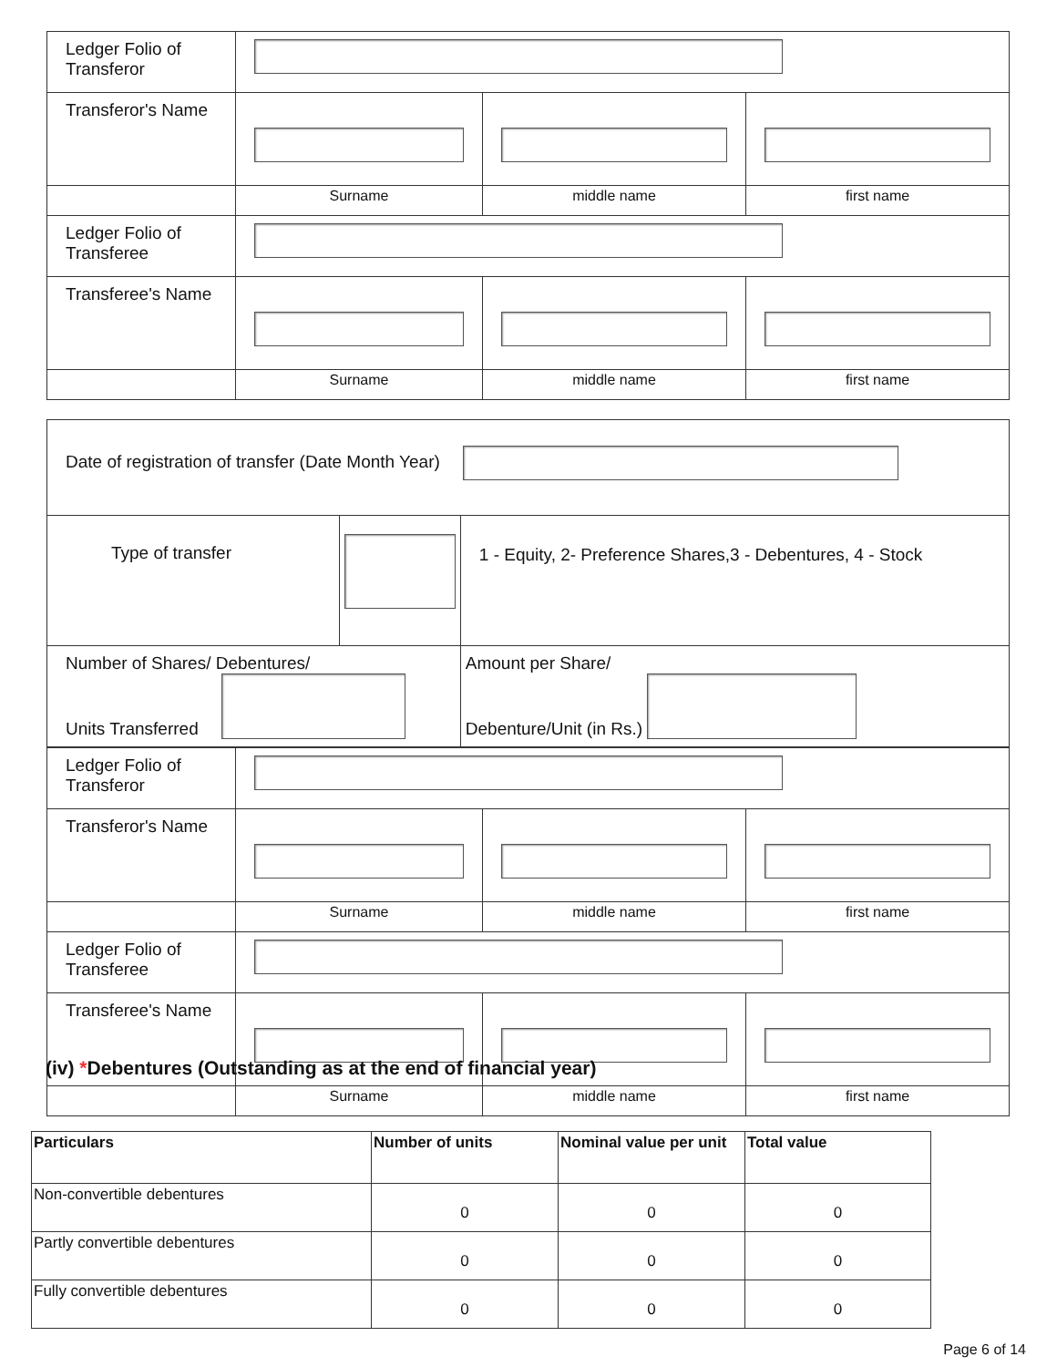| Ledger Folio of Transferor | | | |
| Transferor's Name | | | |
| | Surname | middle name | first name |
| Ledger Folio of Transferee | | | |
| Transferee's Name | | | |
| | Surname | middle name | first name |
| Date of registration of transfer (Date Month Year) | | |
| Type of transfer | | 1 - Equity, 2- Preference Shares,3 - Debentures, 4 - Stock |
| Number of Shares/ Debentures/ Units Transferred | | Amount per Share/ Debenture/Unit (in Rs.) |
| Ledger Folio of Transferor | | | |
| Transferor's Name | | | |
| | Surname | middle name | first name |
| Ledger Folio of Transferee | | | |
| Transferee's Name | | | |
| | Surname | middle name | first name |
(iv) *Debentures (Outstanding as at the end of financial year)
| Particulars | Number of units | Nominal value per unit | Total value |
| --- | --- | --- | --- |
| Non-convertible debentures | 0 | 0 | 0 |
| Partly convertible debentures | 0 | 0 | 0 |
| Fully convertible debentures | 0 | 0 | 0 |
Page 6 of 14